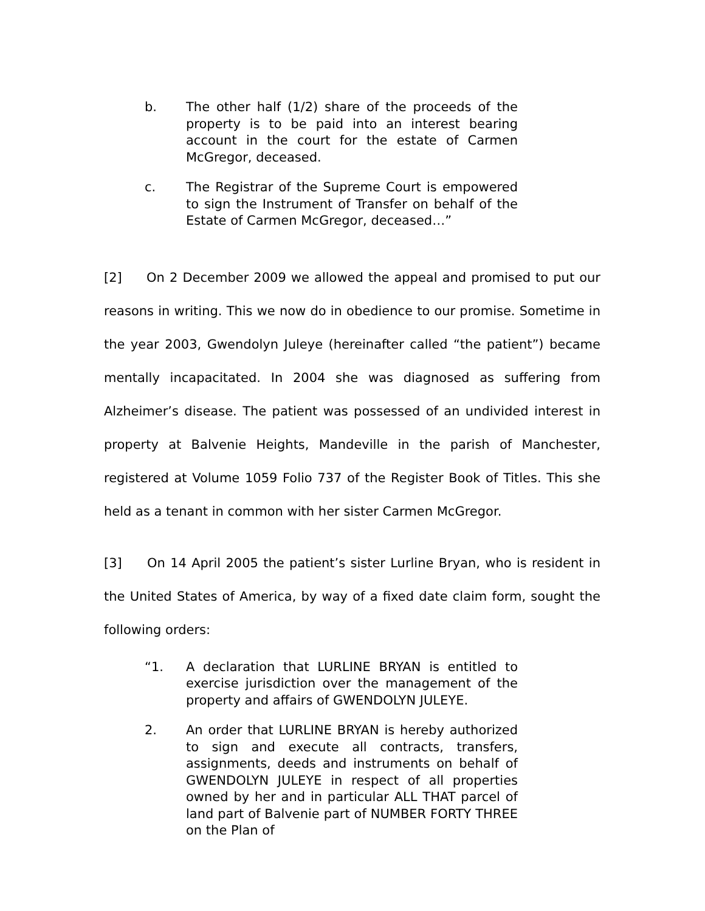b. The other half (1/2) share of the proceeds of the property is to be paid into an interest bearing account in the court for the estate of Carmen McGregor, deceased.
c. The Registrar of the Supreme Court is empowered to sign the Instrument of Transfer on behalf of the Estate of Carmen McGregor, deceased…”
[2] On 2 December 2009 we allowed the appeal and promised to put our reasons in writing. This we now do in obedience to our promise. Sometime in the year 2003, Gwendolyn Juleye (hereinafter called “the patient”) became mentally incapacitated. In 2004 she was diagnosed as suffering from Alzheimer’s disease. The patient was possessed of an undivided interest in property at Balvenie Heights, Mandeville in the parish of Manchester, registered at Volume 1059 Folio 737 of the Register Book of Titles. This she held as a tenant in common with her sister Carmen McGregor.
[3] On 14 April 2005 the patient’s sister Lurline Bryan, who is resident in the United States of America, by way of a fixed date claim form, sought the following orders:
“1. A declaration that LURLINE BRYAN is entitled to exercise jurisdiction over the management of the property and affairs of GWENDOLYN JULEYE.
2. An order that LURLINE BRYAN is hereby authorized to sign and execute all contracts, transfers, assignments, deeds and instruments on behalf of GWENDOLYN JULEYE in respect of all properties owned by her and in particular ALL THAT parcel of land part of Balvenie part of NUMBER FORTY THREE on the Plan of